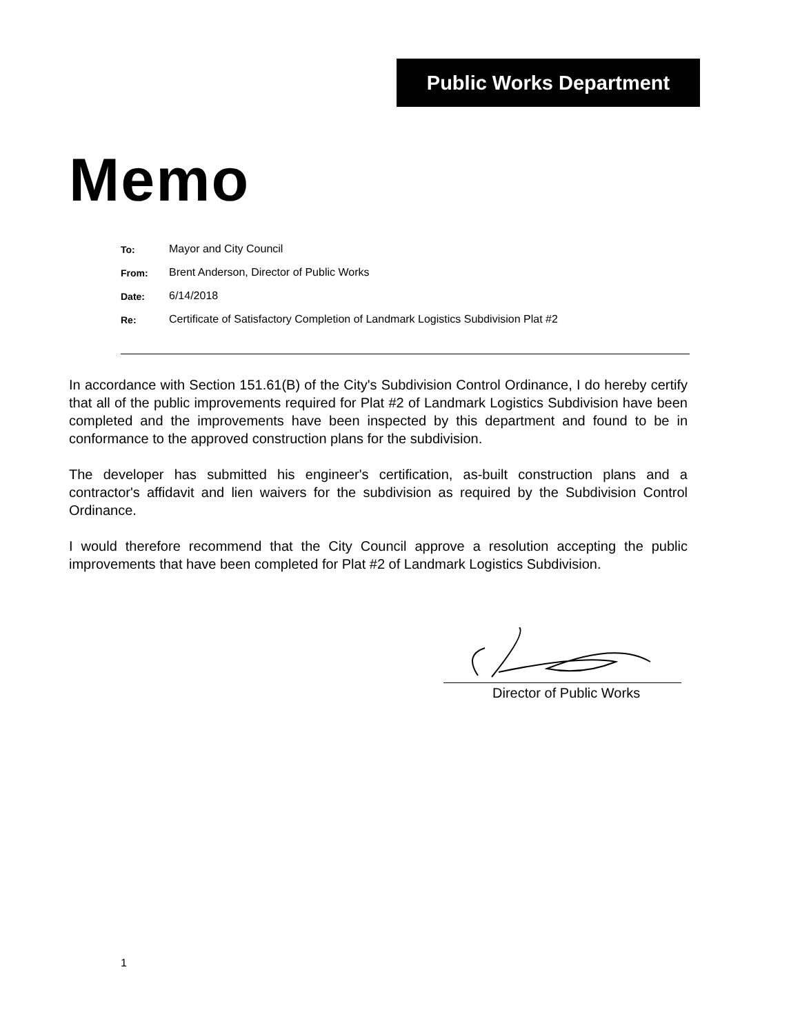Public Works Department
Memo
| To: | Mayor and City Council |
| From: | Brent Anderson, Director of Public Works |
| Date: | 6/14/2018 |
| Re: | Certificate of Satisfactory Completion of Landmark Logistics Subdivision Plat #2 |
In accordance with Section 151.61(B) of the City's Subdivision Control Ordinance, I do hereby certify that all of the public improvements required for Plat #2 of Landmark Logistics Subdivision have been completed and the improvements have been inspected by this department and found to be in conformance to the approved construction plans for the subdivision.
The developer has submitted his engineer's certification, as-built construction plans and a contractor's affidavit and lien waivers for the subdivision as required by the Subdivision Control Ordinance.
I would therefore recommend that the City Council approve a resolution accepting the public improvements that have been completed for Plat #2 of Landmark Logistics Subdivision.
Director of Public Works
1